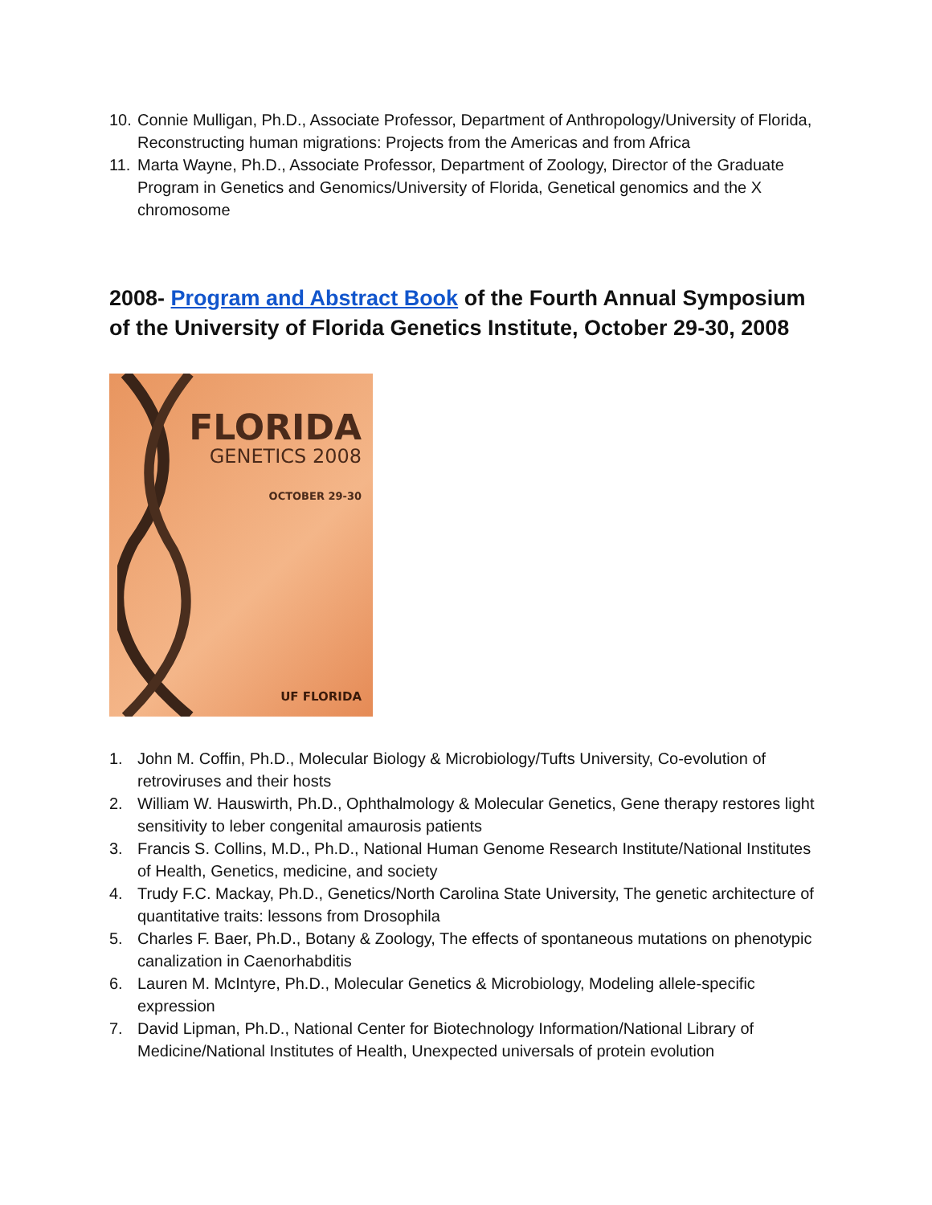10. Connie Mulligan, Ph.D., Associate Professor, Department of Anthropology/University of Florida, Reconstructing human migrations: Projects from the Americas and from Africa
11. Marta Wayne, Ph.D., Associate Professor, Department of Zoology, Director of the Graduate Program in Genetics and Genomics/University of Florida, Genetical genomics and the X chromosome
2008- Program and Abstract Book of the Fourth Annual Symposium of the University of Florida Genetics Institute, October 29-30, 2008
FLORIDA
GENETICS 2008
OCTOBER 29-30
UF FLORIDA
1. John M. Coffin, Ph.D., Molecular Biology & Microbiology/Tufts University, Co-evolution of retroviruses and their hosts
2. William W. Hauswirth, Ph.D., Ophthalmology & Molecular Genetics, Gene therapy restores light sensitivity to leber congenital amaurosis patients
3. Francis S. Collins, M.D., Ph.D., National Human Genome Research Institute/National Institutes of Health, Genetics, medicine, and society
4. Trudy F.C. Mackay, Ph.D., Genetics/North Carolina State University, The genetic architecture of quantitative traits: lessons from Drosophila
5. Charles F. Baer, Ph.D., Botany & Zoology, The effects of spontaneous mutations on phenotypic canalization in Caenorhabditis
6. Lauren M. McIntyre, Ph.D., Molecular Genetics & Microbiology, Modeling allele-specific expression
7. David Lipman, Ph.D., National Center for Biotechnology Information/National Library of Medicine/National Institutes of Health, Unexpected universals of protein evolution